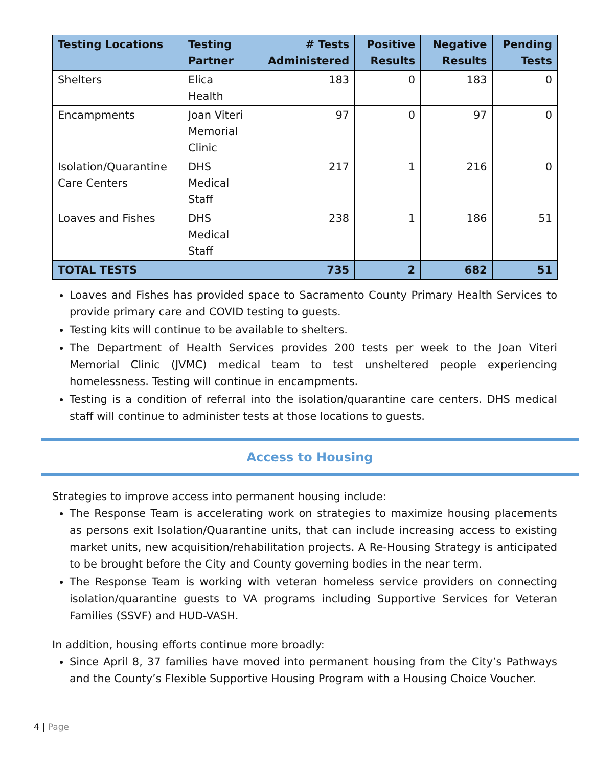| Testing Locations | Testing Partner | # Tests Administered | Positive Results | Negative Results | Pending Tests |
| --- | --- | --- | --- | --- | --- |
| Shelters | Elica Health | 183 | 0 | 183 | 0 |
| Encampments | Joan Viteri Memorial Clinic | 97 | 0 | 97 | 0 |
| Isolation/Quarantine Care Centers | DHS Medical Staff | 217 | 1 | 216 | 0 |
| Loaves and Fishes | DHS Medical Staff | 238 | 1 | 186 | 51 |
| TOTAL TESTS | | 735 | 2 | 682 | 51 |
Loaves and Fishes has provided space to Sacramento County Primary Health Services to provide primary care and COVID testing to guests.
Testing kits will continue to be available to shelters.
The Department of Health Services provides 200 tests per week to the Joan Viteri Memorial Clinic (JVMC) medical team to test unsheltered people experiencing homelessness. Testing will continue in encampments.
Testing is a condition of referral into the isolation/quarantine care centers. DHS medical staff will continue to administer tests at those locations to guests.
Access to Housing
Strategies to improve access into permanent housing include:
The Response Team is accelerating work on strategies to maximize housing placements as persons exit Isolation/Quarantine units, that can include increasing access to existing market units, new acquisition/rehabilitation projects. A Re-Housing Strategy is anticipated to be brought before the City and County governing bodies in the near term.
The Response Team is working with veteran homeless service providers on connecting isolation/quarantine guests to VA programs including Supportive Services for Veteran Families (SSVF) and HUD-VASH.
In addition, housing efforts continue more broadly:
Since April 8, 37 families have moved into permanent housing from the City’s Pathways and the County’s Flexible Supportive Housing Program with a Housing Choice Voucher.
4 | Page